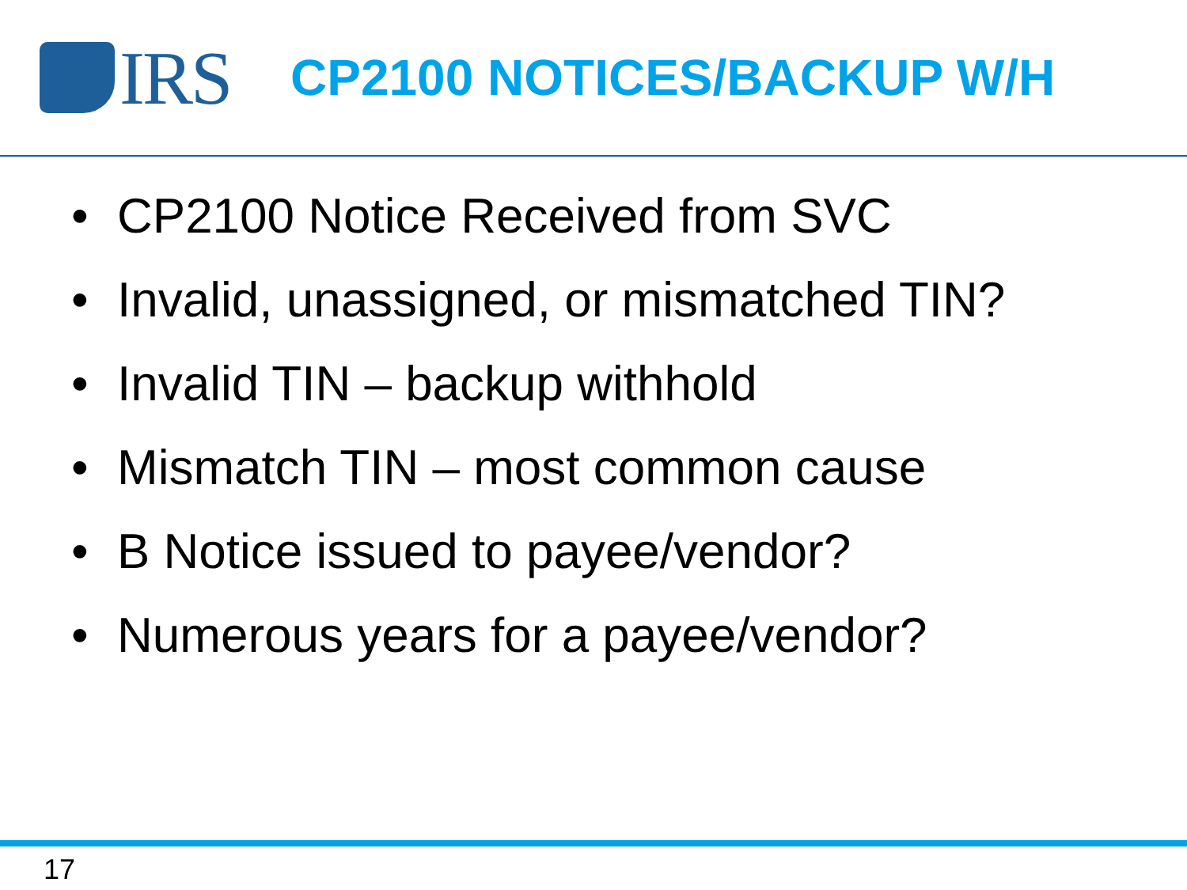IRS
CP2100 NOTICES/BACKUP W/H
• CP2100 Notice Received from SVC
• Invalid, unassigned, or mismatched TIN?
• Invalid TIN – backup withhold
• Mismatch TIN – most common cause
• B Notice issued to payee/vendor?
• Numerous years for a payee/vendor?
17